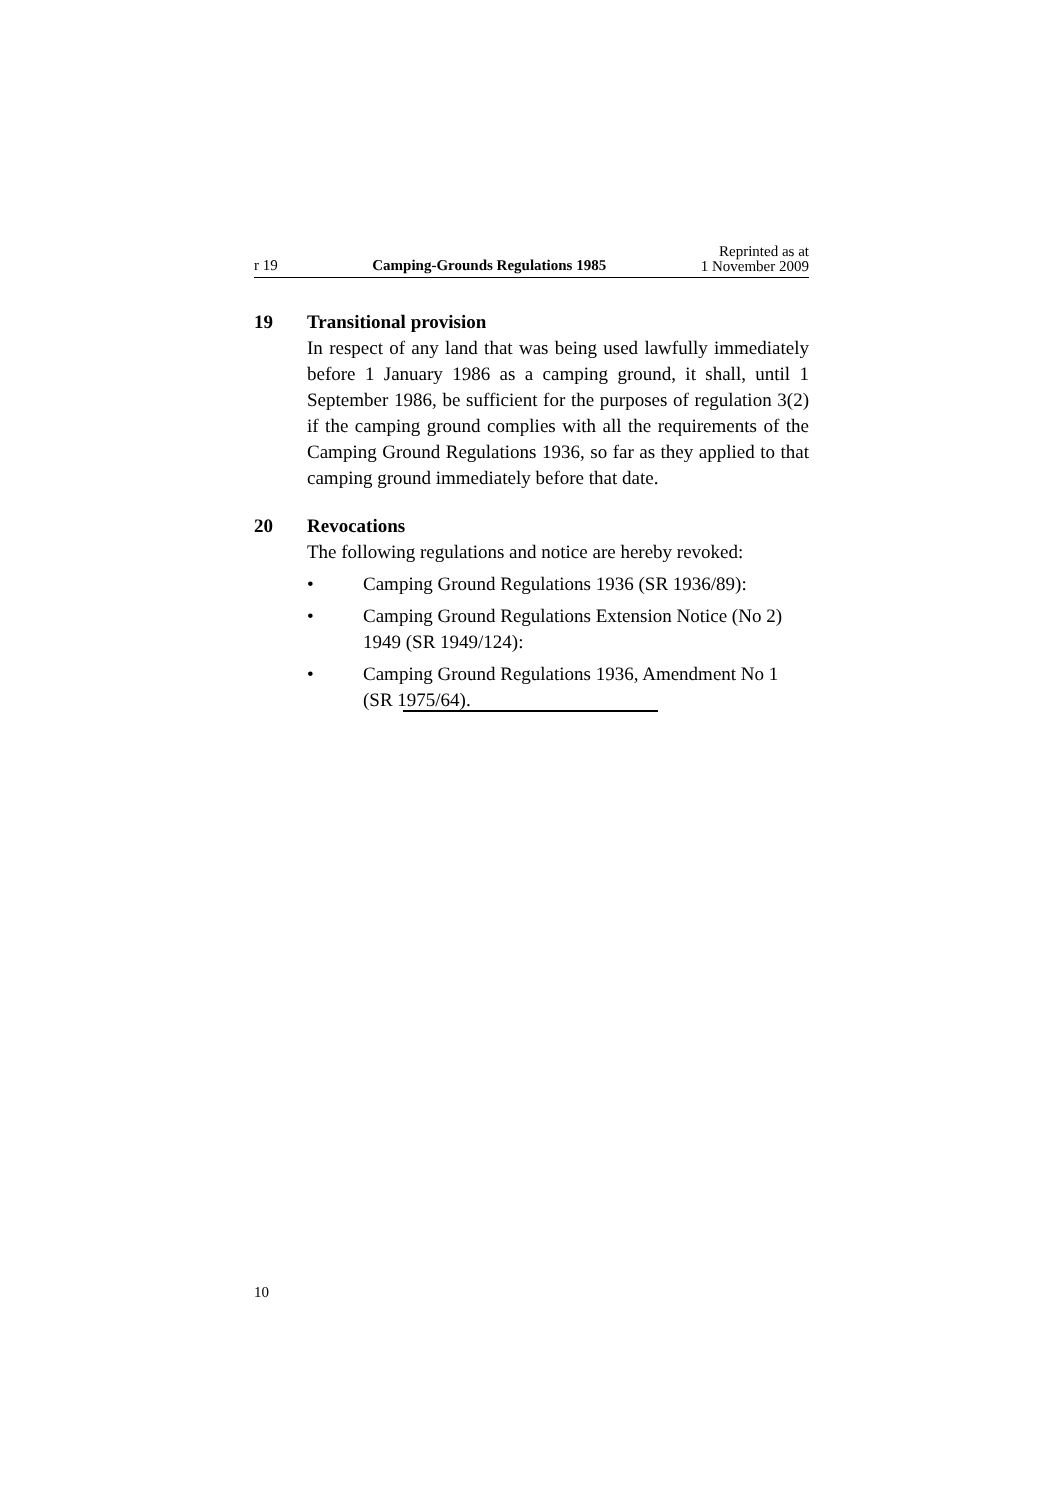r 19
Camping-Grounds Regulations 1985
Reprinted as at
1 November 2009
19 Transitional provision
In respect of any land that was being used lawfully immediately before 1 January 1986 as a camping ground, it shall, until 1 September 1986, be sufficient for the purposes of regulation 3(2) if the camping ground complies with all the requirements of the Camping Ground Regulations 1936, so far as they applied to that camping ground immediately before that date.
20 Revocations
The following regulations and notice are hereby revoked:
• Camping Ground Regulations 1936 (SR 1936/89):
• Camping Ground Regulations Extension Notice (No 2) 1949 (SR 1949/124):
• Camping Ground Regulations 1936, Amendment No 1 (SR 1975/64).
10